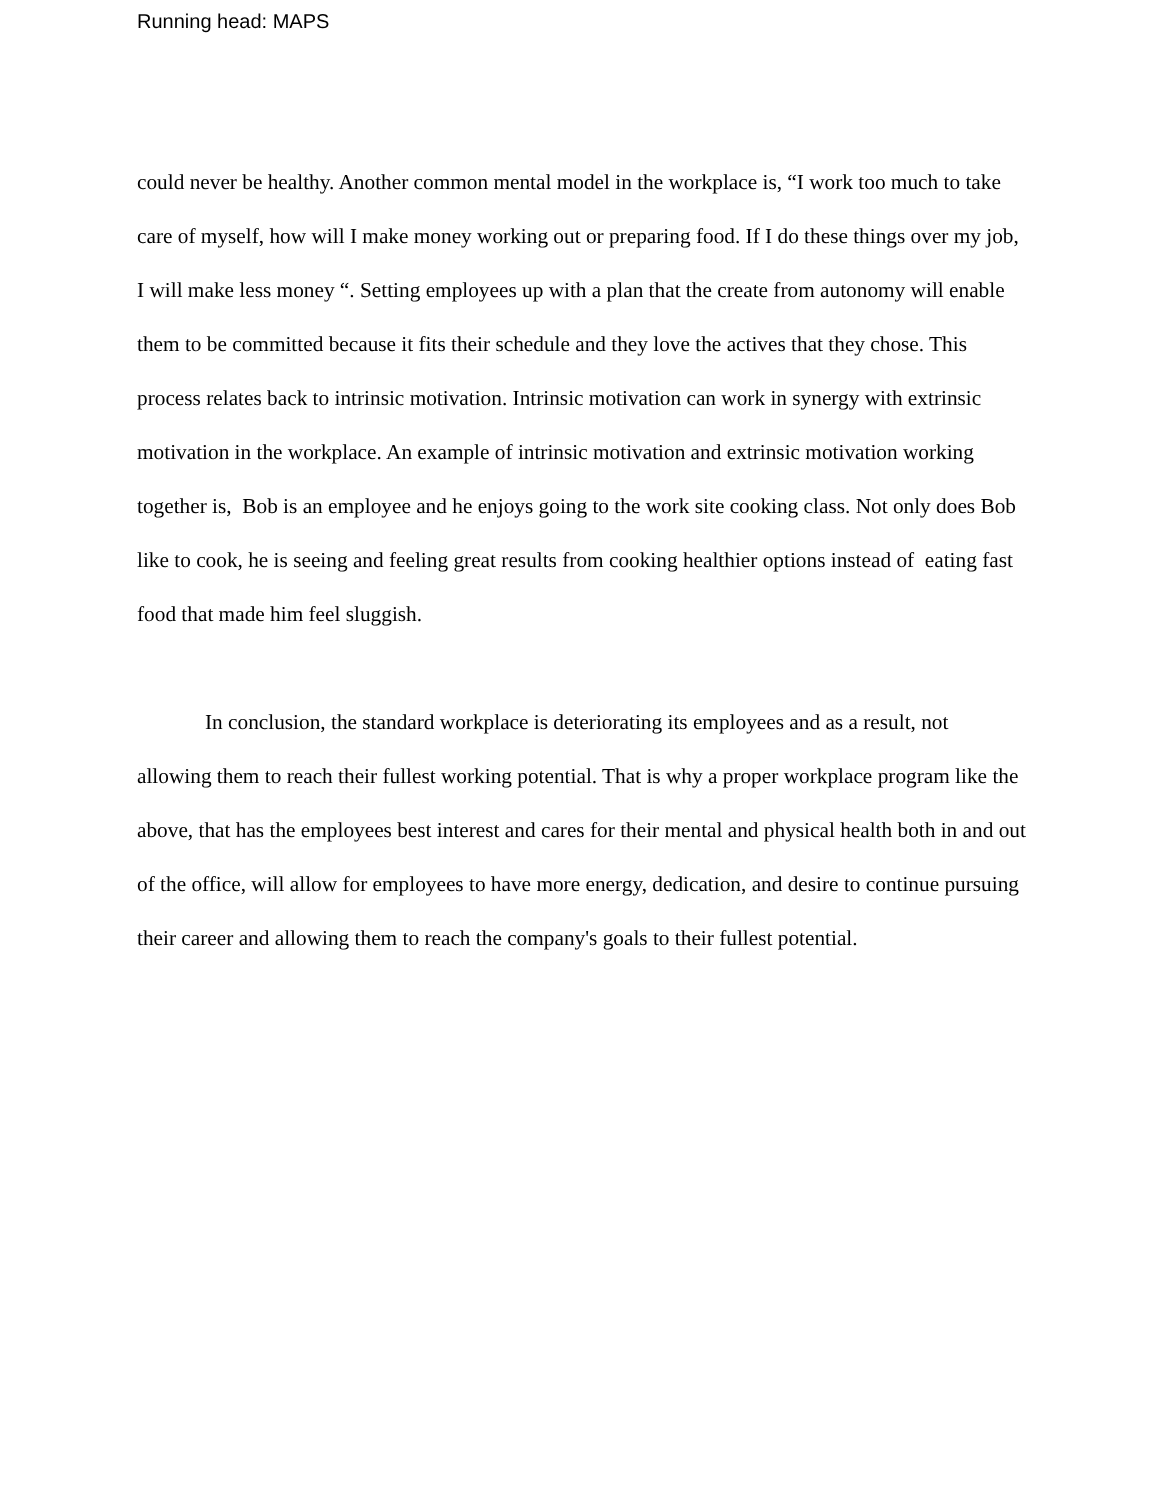Running head: MAPS
could never be healthy. Another common mental model in the workplace is, “I work too much to take care of myself, how will I make money working out or preparing food. If I do these things over my job, I will make less money “. Setting employees up with a plan that the create from autonomy will enable them to be committed because it fits their schedule and they love the actives that they chose. This process relates back to intrinsic motivation. Intrinsic motivation can work in synergy with extrinsic motivation in the workplace. An example of intrinsic motivation and extrinsic motivation working together is, Bob is an employee and he enjoys going to the work site cooking class. Not only does Bob like to cook, he is seeing and feeling great results from cooking healthier options instead of eating fast food that made him feel sluggish.
In conclusion, the standard workplace is deteriorating its employees and as a result, not allowing them to reach their fullest working potential. That is why a proper workplace program like the above, that has the employees best interest and cares for their mental and physical health both in and out of the office, will allow for employees to have more energy, dedication, and desire to continue pursuing their career and allowing them to reach the company's goals to their fullest potential.